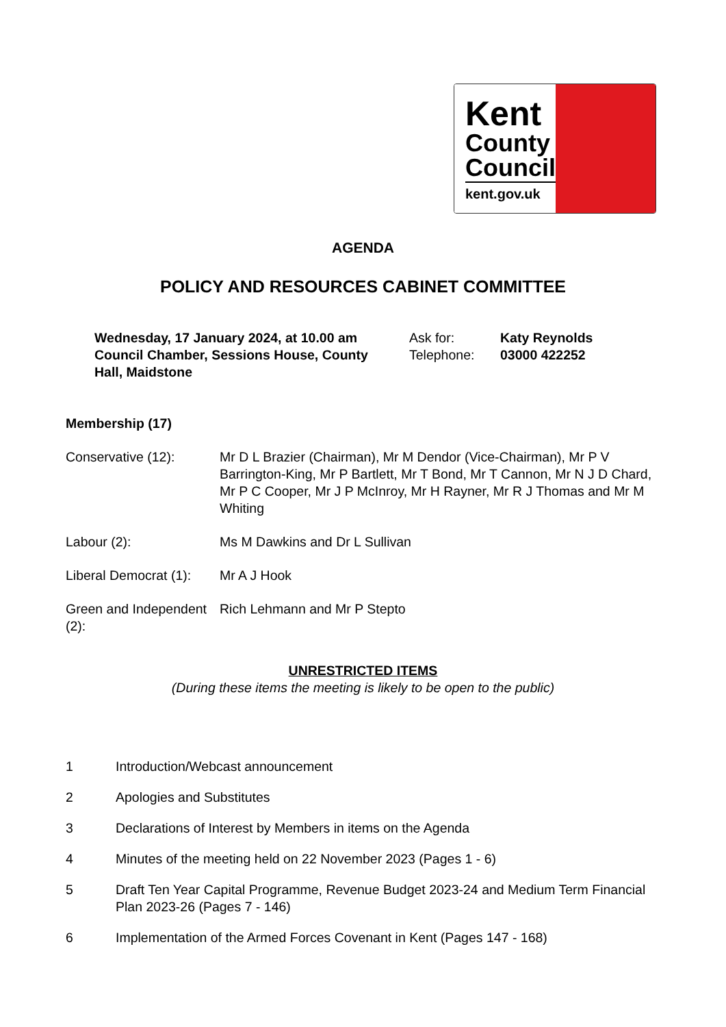Kent
County
Council
kent.gov.uk
AGENDA
POLICY AND RESOURCES CABINET COMMITTEE
Wednesday, 17 January 2024, at 10.00 am
Council Chamber, Sessions House, County Hall, Maidstone
Ask for:
Telephone:
Katy Reynolds
03000 422252
Membership (17)
Conservative (12): Mr D L Brazier (Chairman), Mr M Dendor (Vice-Chairman), Mr P V Barrington-King, Mr P Bartlett, Mr T Bond, Mr T Cannon, Mr N J D Chard, Mr P C Cooper, Mr J P McInroy, Mr H Rayner, Mr R J Thomas and Mr M Whiting
Labour (2): Ms M Dawkins and Dr L Sullivan
Liberal Democrat (1):
Mr A J Hook
Green and Independent (2):
Rich Lehmann and Mr P Stepto
UNRESTRICTED ITEMS
(During these items the meeting is likely to be open to the public)
1 Introduction/Webcast announcement
2 Apologies and Substitutes
3 Declarations of Interest by Members in items on the Agenda
4 Minutes of the meeting held on 22 November 2023 (Pages 1 - 6)
5 Draft Ten Year Capital Programme, Revenue Budget 2023-24 and Medium Term Financial Plan 2023-26 (Pages 7 - 146)
6 Implementation of the Armed Forces Covenant in Kent (Pages 147 - 168)